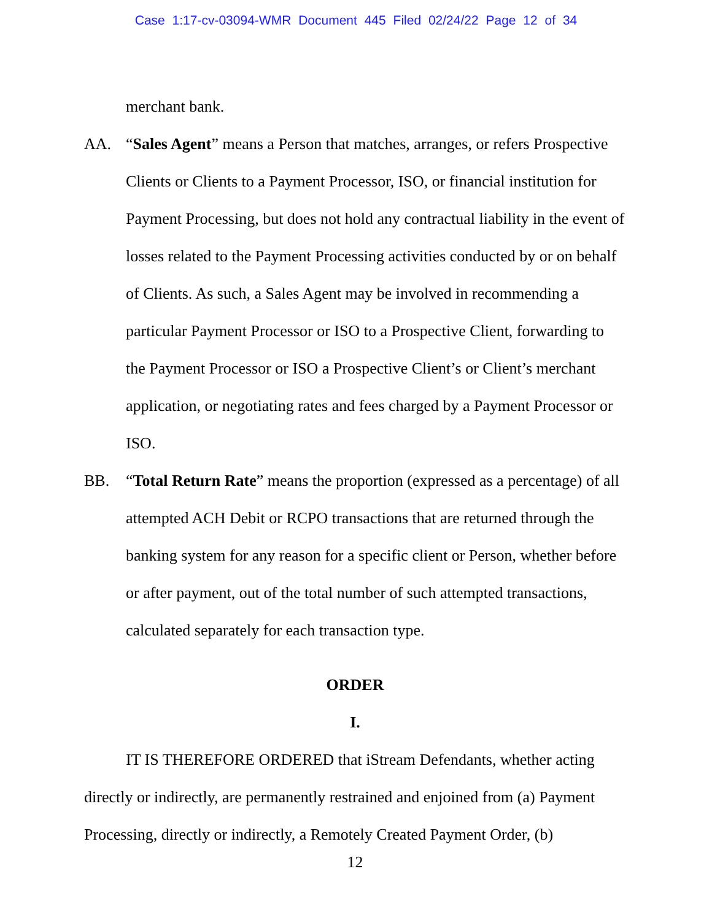Case 1:17-cv-03094-WMR Document 445 Filed 02/24/22 Page 12 of 34
merchant bank.
AA. “Sales Agent” means a Person that matches, arranges, or refers Prospective Clients or Clients to a Payment Processor, ISO, or financial institution for Payment Processing, but does not hold any contractual liability in the event of losses related to the Payment Processing activities conducted by or on behalf of Clients. As such, a Sales Agent may be involved in recommending a particular Payment Processor or ISO to a Prospective Client, forwarding to the Payment Processor or ISO a Prospective Client’s or Client’s merchant application, or negotiating rates and fees charged by a Payment Processor or ISO.
BB. “Total Return Rate” means the proportion (expressed as a percentage) of all attempted ACH Debit or RCPO transactions that are returned through the banking system for any reason for a specific client or Person, whether before or after payment, out of the total number of such attempted transactions, calculated separately for each transaction type.
ORDER
I.
IT IS THEREFORE ORDERED that iStream Defendants, whether acting directly or indirectly, are permanently restrained and enjoined from (a) Payment Processing, directly or indirectly, a Remotely Created Payment Order, (b)
12